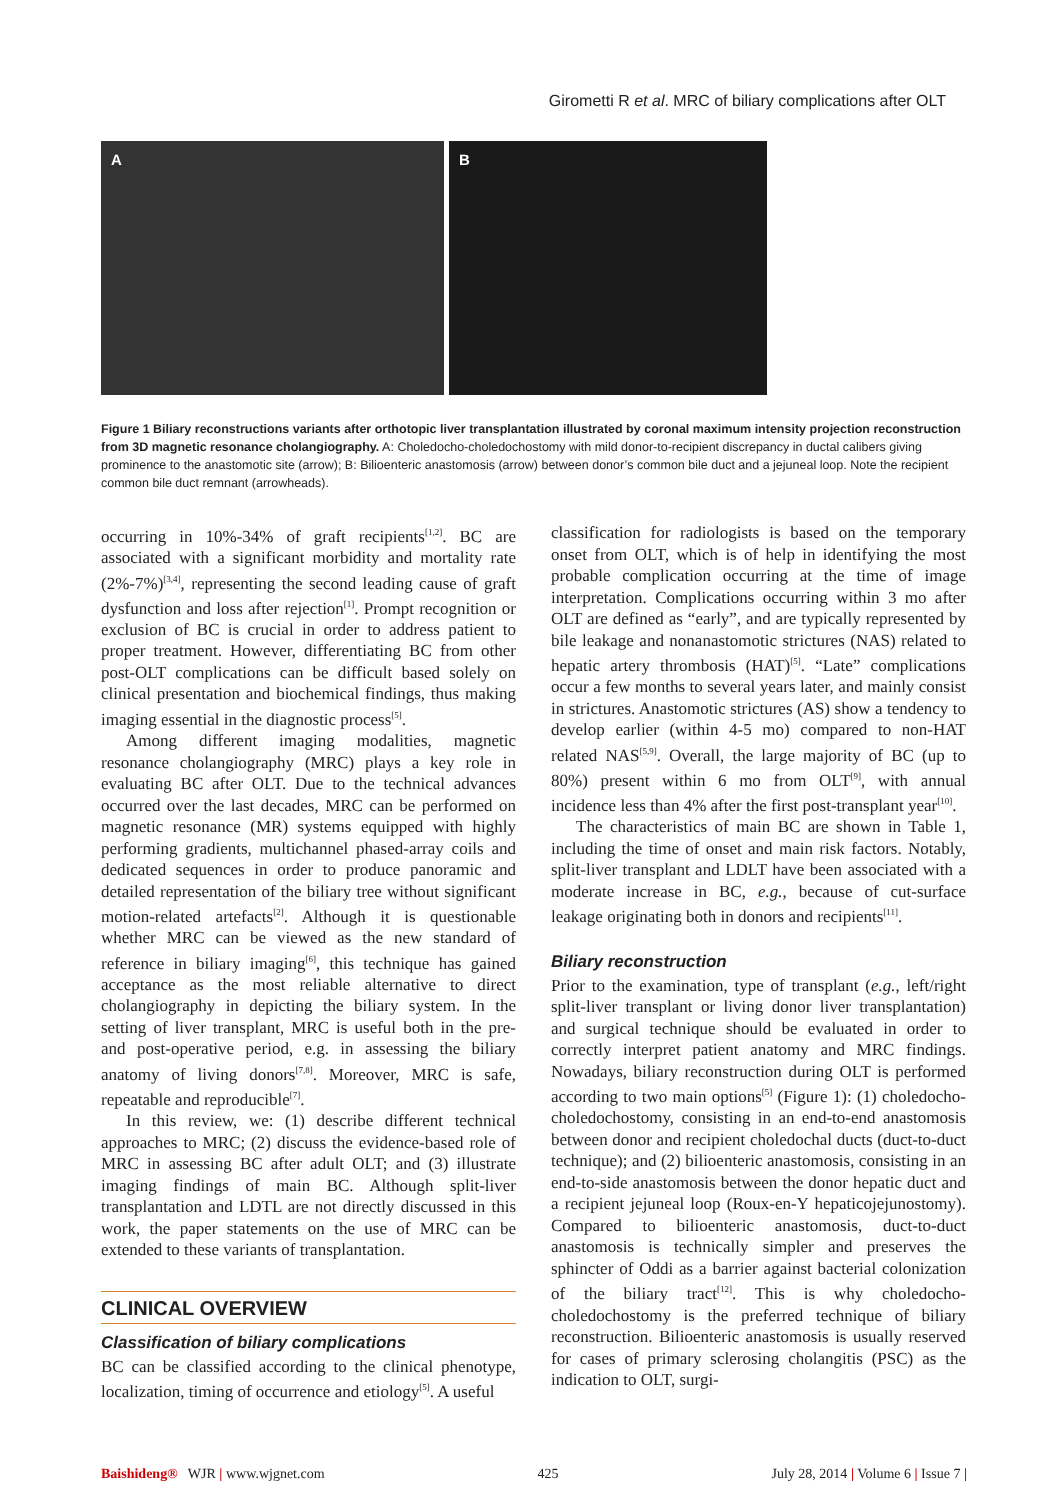Girometti R et al. MRC of biliary complications after OLT
A B
Figure 1 Biliary reconstructions variants after orthotopic liver transplantation illustrated by coronal maximum intensity projection reconstruction from 3D magnetic resonance cholangiography. A: Choledocho-choledochostomy with mild donor-to-recipient discrepancy in ductal calibers giving prominence to the anastomotic site (arrow); B: Bilioenteric anastomosis (arrow) between donor’s common bile duct and a jejuneal loop. Note the recipient common bile duct remnant (arrowheads).
occurring in 10%-34% of graft recipients<sup>[1,2]</sup>. BC are associated with a significant morbidity and mortality rate (2%-7%)<sup>[3,4]</sup>, representing the second leading cause of graft dysfunction and loss after rejection<sup>[1]</sup>. Prompt recognition or exclusion of BC is crucial in order to address patient to proper treatment. However, differentiating BC from other post-OLT complications can be difficult based solely on clinical presentation and biochemical findings, thus making imaging essential in the diagnostic process<sup>[5]</sup>.
Among different imaging modalities, magnetic resonance cholangiography (MRC) plays a key role in evaluating BC after OLT. Due to the technical advances occurred over the last decades, MRC can be performed on magnetic resonance (MR) systems equipped with highly performing gradients, multichannel phased-array coils and dedicated sequences in order to produce panoramic and detailed representation of the biliary tree without significant motion-related artefacts<sup>[2]</sup>. Although it is questionable whether MRC can be viewed as the new standard of reference in biliary imaging<sup>[6]</sup>, this technique has gained acceptance as the most reliable alternative to direct cholangiography in depicting the biliary system. In the setting of liver transplant, MRC is useful both in the pre- and post-operative period, e.g. in assessing the biliary anatomy of living donors<sup>[7,8]</sup>. Moreover, MRC is safe, repeatable and reproducible<sup>[7]</sup>.
In this review, we: (1) describe different technical approaches to MRC; (2) discuss the evidence-based role of MRC in assessing BC after adult OLT; and (3) illustrate imaging findings of main BC. Although split-liver transplantation and LDTL are not directly discussed in this work, the paper statements on the use of MRC can be extended to these variants of transplantation.
CLINICAL OVERVIEW
Classification of biliary complications
BC can be classified according to the clinical phenotype, localization, timing of occurrence and etiology<sup>[5]</sup>. A useful
classification for radiologists is based on the temporary onset from OLT, which is of help in identifying the most probable complication occurring at the time of image interpretation. Complications occurring within 3 mo after OLT are defined as “early”, and are typically represented by bile leakage and nonanastomotic strictures (NAS) related to hepatic artery thrombosis (HAT)<sup>[5]</sup>. “Late” complications occur a few months to several years later, and mainly consist in strictures. Anastomotic strictures (AS) show a tendency to develop earlier (within 4-5 mo) compared to non-HAT related NAS<sup>[5,9]</sup>. Overall, the large majority of BC (up to 80%) present within 6 mo from OLT<sup>[9]</sup>, with annual incidence less than 4% after the first post-transplant year<sup>[10]</sup>.
The characteristics of main BC are shown in Table 1, including the time of onset and main risk factors. Notably, split-liver transplant and LDLT have been associated with a moderate increase in BC, e.g., because of cut-surface leakage originating both in donors and recipients<sup>[11]</sup>.
Biliary reconstruction
Prior to the examination, type of transplant (e.g., left/right split-liver transplant or living donor liver transplantation) and surgical technique should be evaluated in order to correctly interpret patient anatomy and MRC findings. Nowadays, biliary reconstruction during OLT is performed according to two main options<sup>[5]</sup> (Figure 1): (1) choledocho-choledochostomy, consisting in an end-to-end anastomosis between donor and recipient choledochal ducts (duct-to-duct technique); and (2) bilioenteric anastomosis, consisting in an end-to-side anastomosis between the donor hepatic duct and a recipient jejuneal loop (Roux-en-Y hepaticojejunostomy). Compared to bilioenteric anastomosis, duct-to-duct anastomosis is technically simpler and preserves the sphincter of Oddi as a barrier against bacterial colonization of the biliary tract<sup>[12]</sup>. This is why choledocho-choledochostomy is the preferred technique of biliary reconstruction. Bilioenteric anastomosis is usually reserved for cases of primary sclerosing cholangitis (PSC) as the indication to OLT, surgi-
Baishideng® WJR | www.wjgnet.com 425 July 28, 2014 | Volume 6 | Issue 7 |